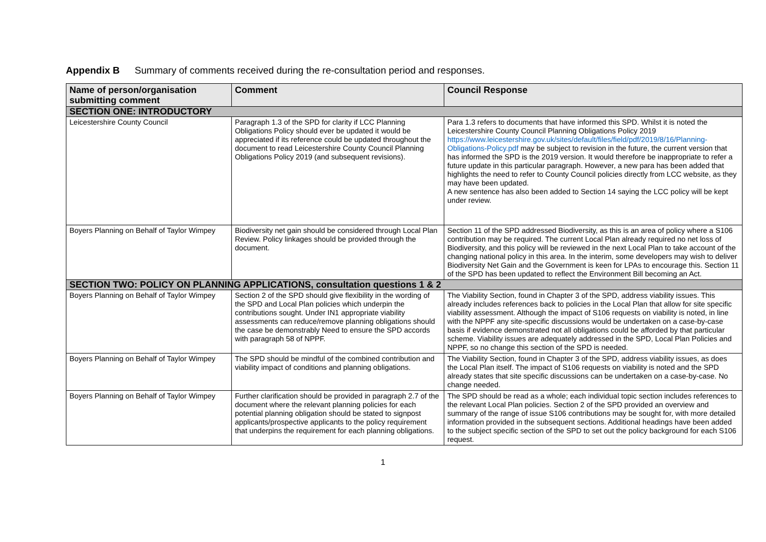Appendix B Summary of comments received during the re-consultation period and responses.
| Name of person/organisation submitting comment | Comment | Council Response |
| --- | --- | --- |
| SECTION ONE: INTRODUCTORY | | |
| Leicestershire County Council | Paragraph 1.3 of the SPD for clarity if LCC Planning Obligations Policy should ever be updated it would be appreciated if its reference could be updated throughout the document to read Leicestershire County Council Planning Obligations Policy 2019 (and subsequent revisions). | Para 1.3 refers to documents that have informed this SPD. Whilst it is noted the Leicestershire County Council Planning Obligations Policy 2019 https://www.leicestershire.gov.uk/sites/default/files/field/pdf/2019/8/16/Planning-Obligations-Policy.pdf may be subject to revision in the future, the current version that has informed the SPD is the 2019 version. It would therefore be inappropriate to refer a future update in this particular paragraph. However, a new para has been added that highlights the need to refer to County Council policies directly from LCC website, as they may have been updated. A new sentence has also been added to Section 14 saying the LCC policy will be kept under review. |
| Boyers Planning on Behalf of Taylor Wimpey | Biodiversity net gain should be considered through Local Plan Review. Policy linkages should be provided through the document. | Section 11 of the SPD addressed Biodiversity, as this is an area of policy where a S106 contribution may be required. The current Local Plan already required no net loss of Biodiversity, and this policy will be reviewed in the next Local Plan to take account of the changing national policy in this area. In the interim, some developers may wish to deliver Biodiversity Net Gain and the Government is keen for LPAs to encourage this. Section 11 of the SPD has been updated to reflect the Environment Bill becoming an Act. |
| SECTION TWO: POLICY ON PLANNING APPLICATIONS, consultation questions 1 & 2 | | |
| Boyers Planning on Behalf of Taylor Wimpey | Section 2 of the SPD should give flexibility in the wording of the SPD and Local Plan policies which underpin the contributions sought. Under IN1 appropriate viability assessments can reduce/remove planning obligations should the case be demonstrably Need to ensure the SPD accords with paragraph 58 of NPPF. | The Viability Section, found in Chapter 3 of the SPD, address viability issues. This already includes references back to policies in the Local Plan that allow for site specific viability assessment. Although the impact of S106 requests on viability is noted, in line with the NPPF any site-specific discussions would be undertaken on a case-by-case basis if evidence demonstrated not all obligations could be afforded by that particular scheme. Viability issues are adequately addressed in the SPD, Local Plan Policies and NPPF, so no change this section of the SPD is needed. |
| Boyers Planning on Behalf of Taylor Wimpey | The SPD should be mindful of the combined contribution and viability impact of conditions and planning obligations. | The Viability Section, found in Chapter 3 of the SPD, address viability issues, as does the Local Plan itself. The impact of S106 requests on viability is noted and the SPD already states that site specific discussions can be undertaken on a case-by-case. No change needed. |
| Boyers Planning on Behalf of Taylor Wimpey | Further clarification should be provided in paragraph 2.7 of the document where the relevant planning policies for each potential planning obligation should be stated to signpost applicants/prospective applicants to the policy requirement that underpins the requirement for each planning obligations. | The SPD should be read as a whole; each individual topic section includes references to the relevant Local Plan policies. Section 2 of the SPD provided an overview and summary of the range of issue S106 contributions may be sought for, with more detailed information provided in the subsequent sections. Additional headings have been added to the subject specific section of the SPD to set out the policy background for each S106 request. |
1